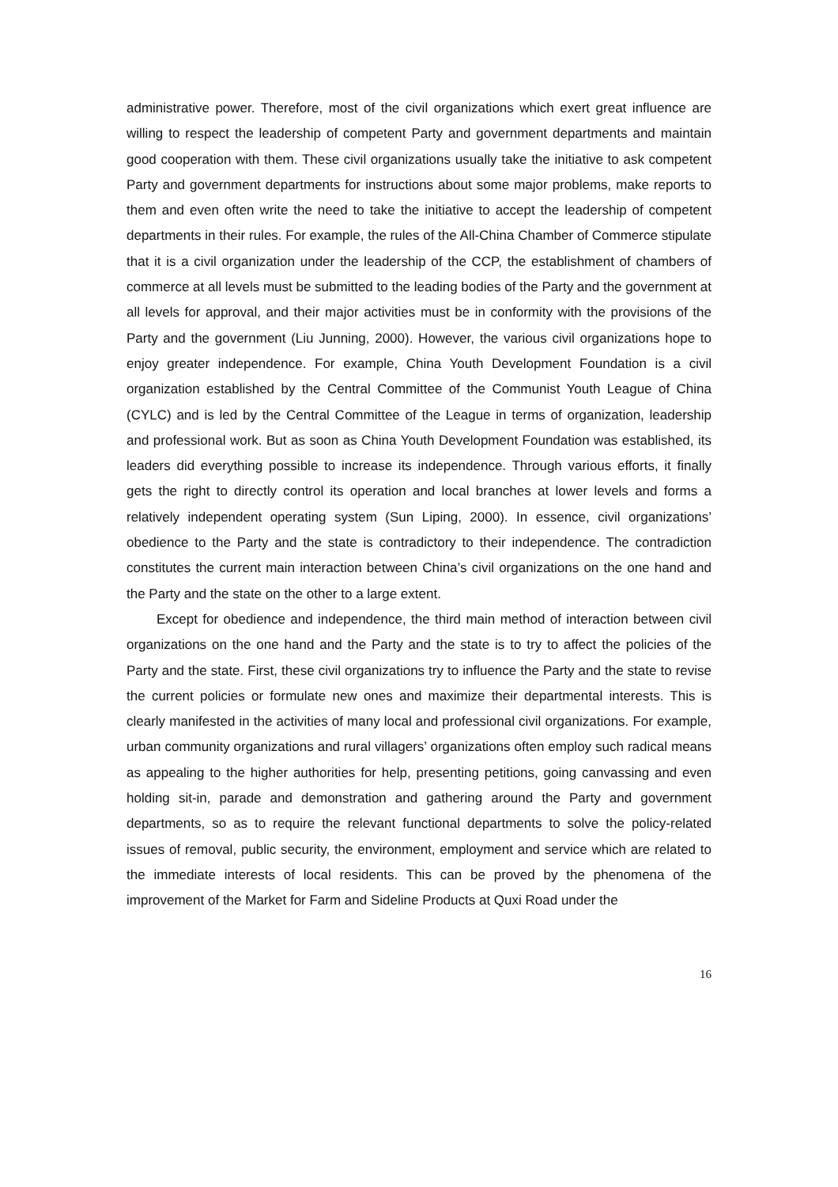administrative power. Therefore, most of the civil organizations which exert great influence are willing to respect the leadership of competent Party and government departments and maintain good cooperation with them. These civil organizations usually take the initiative to ask competent Party and government departments for instructions about some major problems, make reports to them and even often write the need to take the initiative to accept the leadership of competent departments in their rules. For example, the rules of the All-China Chamber of Commerce stipulate that it is a civil organization under the leadership of the CCP, the establishment of chambers of commerce at all levels must be submitted to the leading bodies of the Party and the government at all levels for approval, and their major activities must be in conformity with the provisions of the Party and the government (Liu Junning, 2000). However, the various civil organizations hope to enjoy greater independence. For example, China Youth Development Foundation is a civil organization established by the Central Committee of the Communist Youth League of China (CYLC) and is led by the Central Committee of the League in terms of organization, leadership and professional work. But as soon as China Youth Development Foundation was established, its leaders did everything possible to increase its independence. Through various efforts, it finally gets the right to directly control its operation and local branches at lower levels and forms a relatively independent operating system (Sun Liping, 2000). In essence, civil organizations’ obedience to the Party and the state is contradictory to their independence. The contradiction constitutes the current main interaction between China’s civil organizations on the one hand and the Party and the state on the other to a large extent.
Except for obedience and independence, the third main method of interaction between civil organizations on the one hand and the Party and the state is to try to affect the policies of the Party and the state. First, these civil organizations try to influence the Party and the state to revise the current policies or formulate new ones and maximize their departmental interests. This is clearly manifested in the activities of many local and professional civil organizations. For example, urban community organizations and rural villagers’ organizations often employ such radical means as appealing to the higher authorities for help, presenting petitions, going canvassing and even holding sit-in, parade and demonstration and gathering around the Party and government departments, so as to require the relevant functional departments to solve the policy-related issues of removal, public security, the environment, employment and service which are related to the immediate interests of local residents. This can be proved by the phenomena of the improvement of the Market for Farm and Sideline Products at Quxi Road under the
16